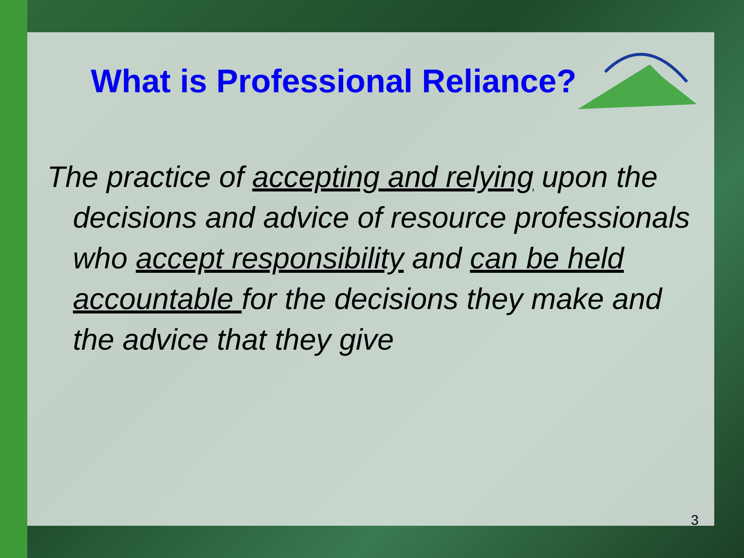What is Professional Reliance?
The practice of accepting and relying upon the decisions and advice of resource professionals who accept responsibility and can be held accountable for the decisions they make and the advice that they give
3